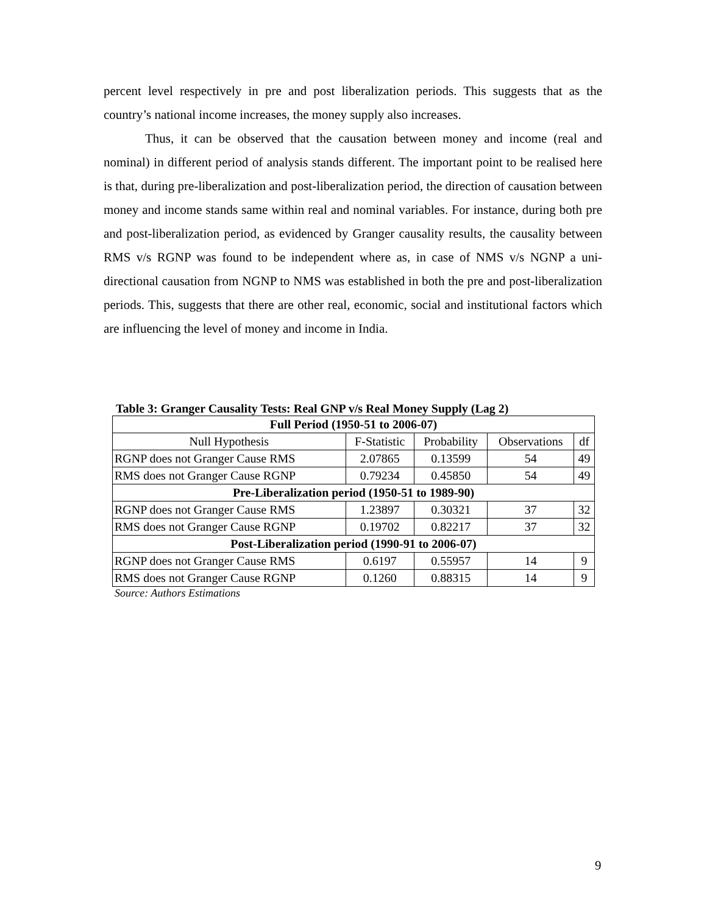percent level respectively in pre and post liberalization periods. This suggests that as the country’s national income increases, the money supply also increases.
Thus, it can be observed that the causation between money and income (real and nominal) in different period of analysis stands different. The important point to be realised here is that, during pre-liberalization and post-liberalization period, the direction of causation between money and income stands same within real and nominal variables. For instance, during both pre and post-liberalization period, as evidenced by Granger causality results, the causality between RMS v/s RGNP was found to be independent where as, in case of NMS v/s NGNP a uni-directional causation from NGNP to NMS was established in both the pre and post-liberalization periods. This, suggests that there are other real, economic, social and institutional factors which are influencing the level of money and income in India.
Table 3: Granger Causality Tests: Real GNP v/s Real Money Supply (Lag 2)
| Full Period (1950-51 to 2006-07) | | | | |
| Null Hypothesis | F-Statistic | Probability | Observations | df |
| RGNP does not Granger Cause RMS | 2.07865 | 0.13599 | 54 | 49 |
| RMS does not Granger Cause RGNP | 0.79234 | 0.45850 | 54 | 49 |
| Pre-Liberalization period (1950-51 to 1989-90) | | | | |
| RGNP does not Granger Cause RMS | 1.23897 | 0.30321 | 37 | 32 |
| RMS does not Granger Cause RGNP | 0.19702 | 0.82217 | 37 | 32 |
| Post-Liberalization period (1990-91 to 2006-07) | | | | |
| RGNP does not Granger Cause RMS | 0.6197 | 0.55957 | 14 | 9 |
| RMS does not Granger Cause RGNP | 0.1260 | 0.88315 | 14 | 9 |
Source: Authors Estimations
9